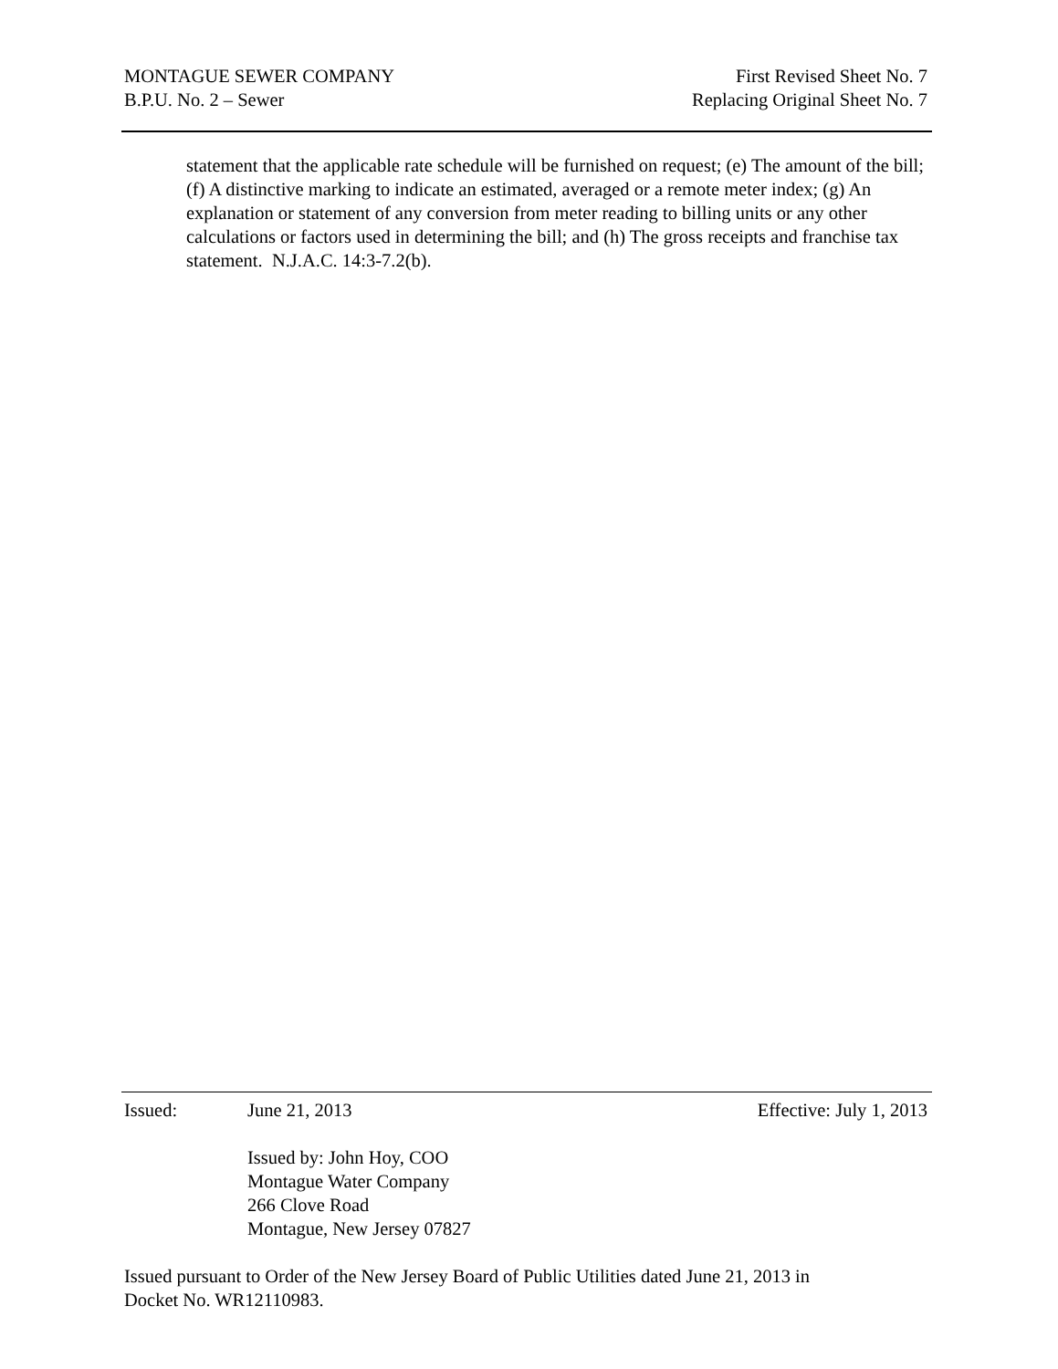MONTAGUE SEWER COMPANY
B.P.U. No. 2 – Sewer
First Revised Sheet No. 7
Replacing Original Sheet No. 7
statement that the applicable rate schedule will be furnished on request; (e) The amount of the bill; (f) A distinctive marking to indicate an estimated, averaged or a remote meter index; (g) An explanation or statement of any conversion from meter reading to billing units or any other calculations or factors used in determining the bill; and (h) The gross receipts and franchise tax statement. N.J.A.C. 14:3-7.2(b).
Issued: June 21, 2013 Effective: July 1, 2013
Issued by: John Hoy, COO
Montague Water Company
266 Clove Road
Montague, New Jersey 07827
Issued pursuant to Order of the New Jersey Board of Public Utilities dated June 21, 2013 in
Docket No. WR12110983.